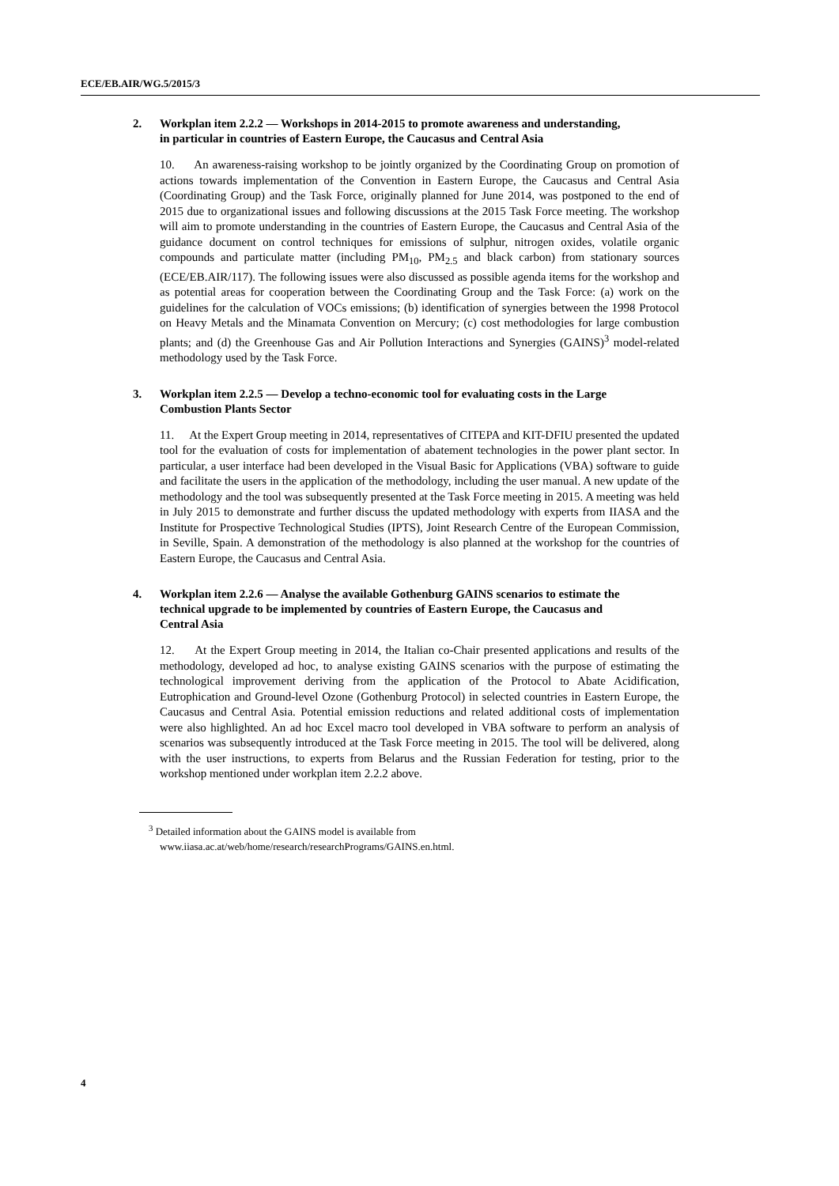ECE/EB.AIR/WG.5/2015/3
2. Workplan item 2.2.2 — Workshops in 2014-2015 to promote awareness and understanding, in particular in countries of Eastern Europe, the Caucasus and Central Asia
10. An awareness-raising workshop to be jointly organized by the Coordinating Group on promotion of actions towards implementation of the Convention in Eastern Europe, the Caucasus and Central Asia (Coordinating Group) and the Task Force, originally planned for June 2014, was postponed to the end of 2015 due to organizational issues and following discussions at the 2015 Task Force meeting. The workshop will aim to promote understanding in the countries of Eastern Europe, the Caucasus and Central Asia of the guidance document on control techniques for emissions of sulphur, nitrogen oxides, volatile organic compounds and particulate matter (including PM<sub>10</sub>, PM<sub>2.5</sub> and black carbon) from stationary sources (ECE/EB.AIR/117). The following issues were also discussed as possible agenda items for the workshop and as potential areas for cooperation between the Coordinating Group and the Task Force: (a) work on the guidelines for the calculation of VOCs emissions; (b) identification of synergies between the 1998 Protocol on Heavy Metals and the Minamata Convention on Mercury; (c) cost methodologies for large combustion plants; and (d) the Greenhouse Gas and Air Pollution Interactions and Synergies (GAINS)<sup>3</sup> model-related methodology used by the Task Force.
3. Workplan item 2.2.5 — Develop a techno-economic tool for evaluating costs in the Large Combustion Plants Sector
11. At the Expert Group meeting in 2014, representatives of CITEPA and KIT-DFIU presented the updated tool for the evaluation of costs for implementation of abatement technologies in the power plant sector. In particular, a user interface had been developed in the Visual Basic for Applications (VBA) software to guide and facilitate the users in the application of the methodology, including the user manual. A new update of the methodology and the tool was subsequently presented at the Task Force meeting in 2015. A meeting was held in July 2015 to demonstrate and further discuss the updated methodology with experts from IIASA and the Institute for Prospective Technological Studies (IPTS), Joint Research Centre of the European Commission, in Seville, Spain. A demonstration of the methodology is also planned at the workshop for the countries of Eastern Europe, the Caucasus and Central Asia.
4. Workplan item 2.2.6 — Analyse the available Gothenburg GAINS scenarios to estimate the technical upgrade to be implemented by countries of Eastern Europe, the Caucasus and Central Asia
12. At the Expert Group meeting in 2014, the Italian co-Chair presented applications and results of the methodology, developed ad hoc, to analyse existing GAINS scenarios with the purpose of estimating the technological improvement deriving from the application of the Protocol to Abate Acidification, Eutrophication and Ground-level Ozone (Gothenburg Protocol) in selected countries in Eastern Europe, the Caucasus and Central Asia. Potential emission reductions and related additional costs of implementation were also highlighted. An ad hoc Excel macro tool developed in VBA software to perform an analysis of scenarios was subsequently introduced at the Task Force meeting in 2015. The tool will be delivered, along with the user instructions, to experts from Belarus and the Russian Federation for testing, prior to the workshop mentioned under workplan item 2.2.2 above.
<sup>3</sup> Detailed information about the GAINS model is available from
www.iiasa.ac.at/web/home/research/researchPrograms/GAINS.en.html.
4